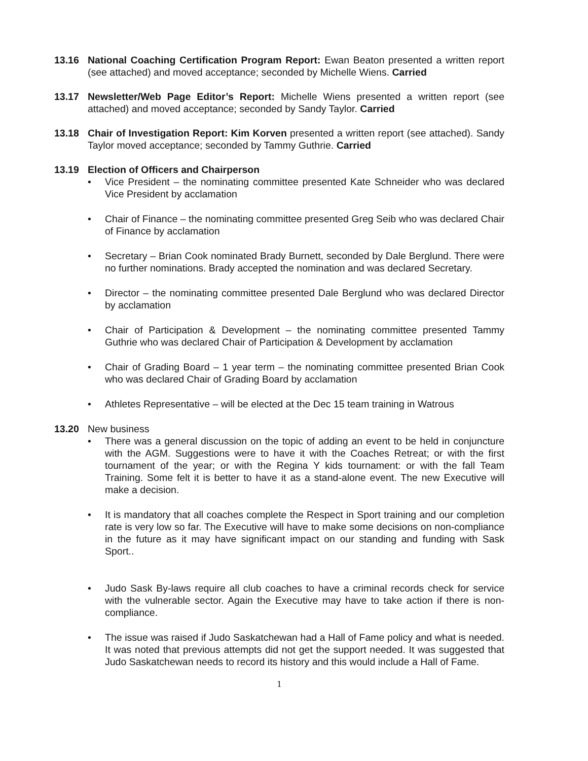13.16 National Coaching Certification Program Report: Ewan Beaton presented a written report (see attached) and moved acceptance; seconded by Michelle Wiens. Carried
13.17 Newsletter/Web Page Editor’s Report: Michelle Wiens presented a written report (see attached) and moved acceptance; seconded by Sandy Taylor. Carried
13.18 Chair of Investigation Report: Kim Korven presented a written report (see attached). Sandy Taylor moved acceptance; seconded by Tammy Guthrie. Carried
13.19 Election of Officers and Chairperson
• Vice President – the nominating committee presented Kate Schneider who was declared Vice President by acclamation
• Chair of Finance – the nominating committee presented Greg Seib who was declared Chair of Finance by acclamation
• Secretary – Brian Cook nominated Brady Burnett, seconded by Dale Berglund. There were no further nominations. Brady accepted the nomination and was declared Secretary.
• Director – the nominating committee presented Dale Berglund who was declared Director by acclamation
• Chair of Participation & Development – the nominating committee presented Tammy Guthrie who was declared Chair of Participation & Development by acclamation
• Chair of Grading Board – 1 year term – the nominating committee presented Brian Cook who was declared Chair of Grading Board by acclamation
• Athletes Representative – will be elected at the Dec 15 team training in Watrous
13.20 New business
• There was a general discussion on the topic of adding an event to be held in conjuncture with the AGM. Suggestions were to have it with the Coaches Retreat; or with the first tournament of the year; or with the Regina Y kids tournament: or with the fall Team Training. Some felt it is better to have it as a stand-alone event. The new Executive will make a decision.
• It is mandatory that all coaches complete the Respect in Sport training and our completion rate is very low so far. The Executive will have to make some decisions on non-compliance in the future as it may have significant impact on our standing and funding with Sask Sport..
• Judo Sask By-laws require all club coaches to have a criminal records check for service with the vulnerable sector. Again the Executive may have to take action if there is non-compliance.
• The issue was raised if Judo Saskatchewan had a Hall of Fame policy and what is needed. It was noted that previous attempts did not get the support needed. It was suggested that Judo Saskatchewan needs to record its history and this would include a Hall of Fame.
1